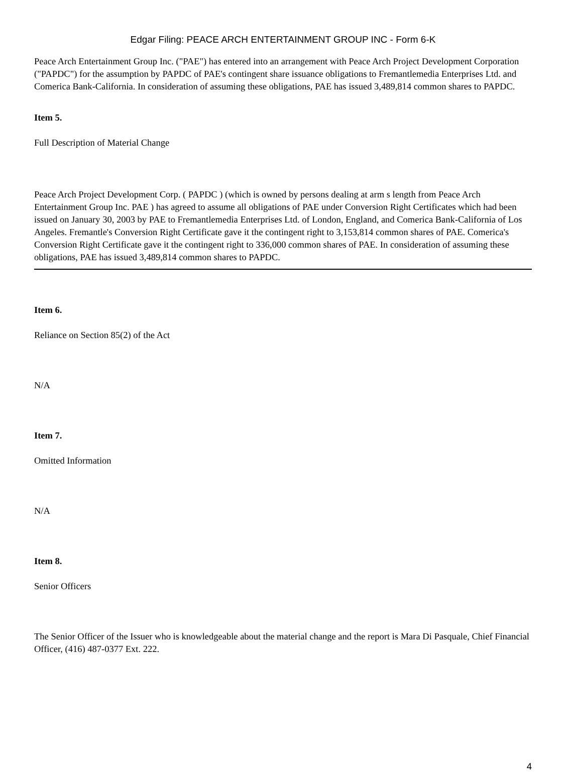Edgar Filing: PEACE ARCH ENTERTAINMENT GROUP INC - Form 6-K
Peace Arch Entertainment Group Inc. ("PAE") has entered into an arrangement with Peace Arch Project Development Corporation ("PAPDC") for the assumption by PAPDC of PAE's contingent share issuance obligations to Fremantlemedia Enterprises Ltd. and Comerica Bank-California. In consideration of assuming these obligations, PAE has issued 3,489,814 common shares to PAPDC.
Item 5.
Full Description of Material Change
Peace Arch Project Development Corp. ( PAPDC ) (which is owned by persons dealing at arm s length from Peace Arch Entertainment Group Inc. PAE ) has agreed to assume all obligations of PAE under Conversion Right Certificates which had been issued on January 30, 2003 by PAE to Fremantlemedia Enterprises Ltd. of London, England, and Comerica Bank-California of Los Angeles. Fremantle's Conversion Right Certificate gave it the contingent right to 3,153,814 common shares of PAE. Comerica's Conversion Right Certificate gave it the contingent right to 336,000 common shares of PAE. In consideration of assuming these obligations, PAE has issued 3,489,814 common shares to PAPDC.
Item 6.
Reliance on Section 85(2) of the Act
N/A
Item 7.
Omitted Information
N/A
Item 8.
Senior Officers
The Senior Officer of the Issuer who is knowledgeable about the material change and the report is Mara Di Pasquale, Chief Financial Officer, (416) 487-0377 Ext. 222.
4